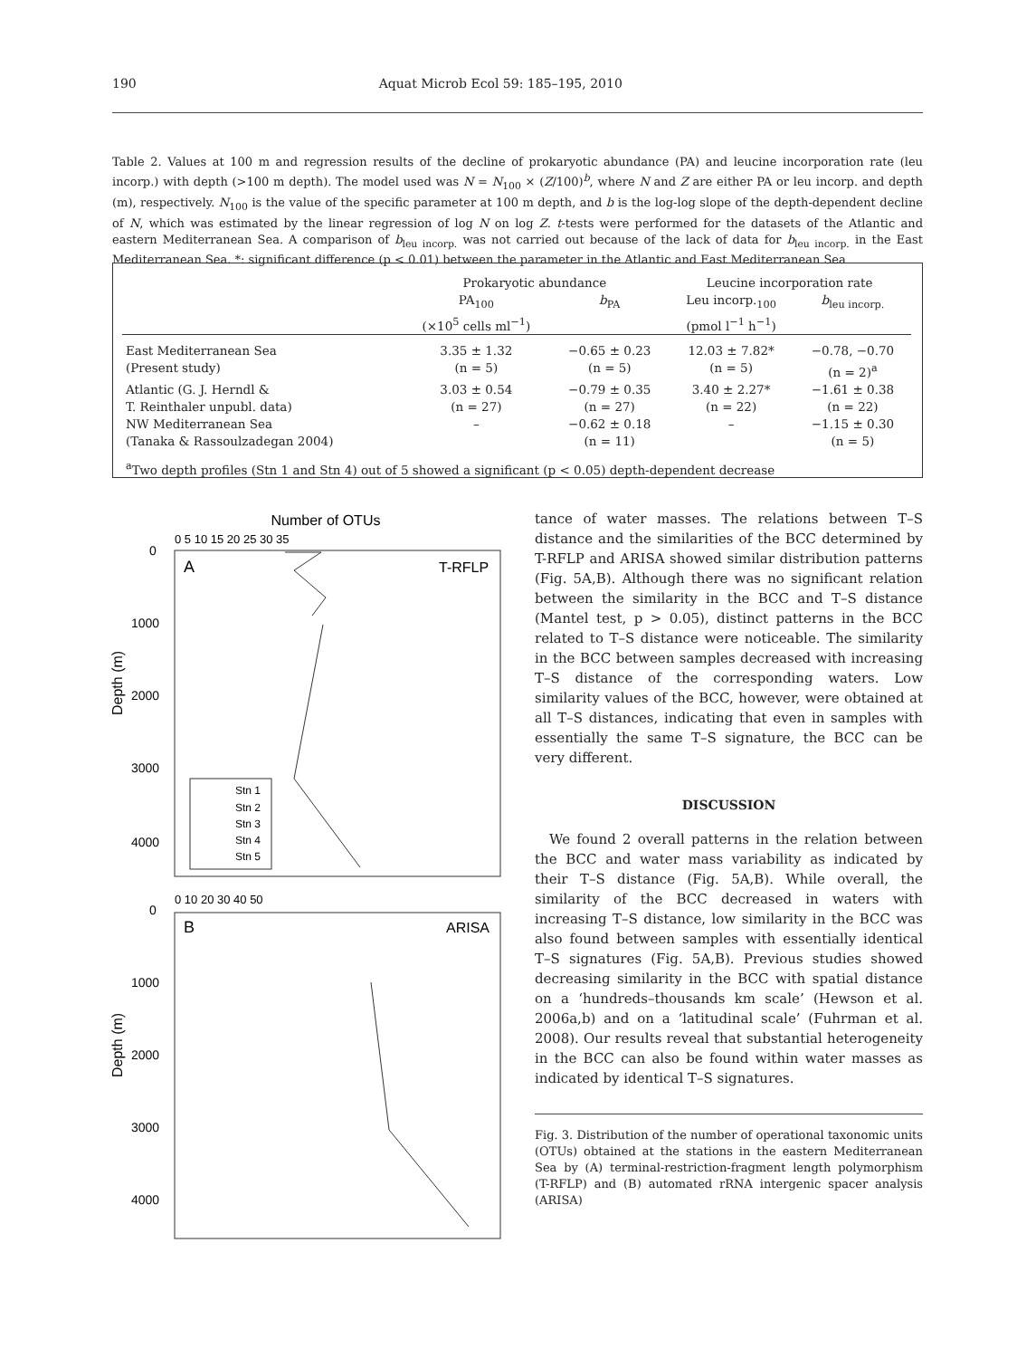190 Aquat Microb Ecol 59: 185–195, 2010
Table 2. Values at 100 m and regression results of the decline of prokaryotic abundance (PA) and leucine incorporation rate (leu incorp.) with depth (>100 m depth). The model used was N = N<sub>100</sub> × (Z/100)<sup>b</sup>, where N and Z are either PA or leu incorp. and depth (m), respectively. N<sub>100</sub> is the value of the specific parameter at 100 m depth, and b is the log-log slope of the depth-dependent decline of N, which was estimated by the linear regression of log N on log Z. t-tests were performed for the datasets of the Atlantic and eastern Mediterranean Sea. A comparison of b<sub>leu incorp.</sub> was not carried out because of the lack of data for b<sub>leu incorp.</sub> in the East Mediterranean Sea. *: significant difference (p < 0.01) between the parameter in the Atlantic and East Mediterranean Sea
| | Prokaryotic abundance | | Leucine incorporation rate | |
| --- | --- | --- | --- | --- |
| | PA<sub>100</sub> (×10<sup>5</sup> cells ml<sup>−1</sup>) | b<sub>PA</sub> | Leu incorp.<sub>100</sub> (pmol l<sup>−1</sup> h<sup>−1</sup>) | b<sub>leu incorp.</sub> |
| East Mediterranean Sea (Present study) | 3.35 ± 1.32 (n = 5) | −0.65 ± 0.23 (n = 5) | 12.03 ± 7.82* (n = 5) | −0.78, −0.70 (n = 2)<sup>a</sup> |
| Atlantic (G. J. Herndl & T. Reinthaler unpubl. data) | 3.03 ± 0.54 (n = 27) | −0.79 ± 0.35 (n = 27) | 3.40 ± 2.27* (n = 22) | −1.61 ± 0.38 (n = 22) |
| NW Mediterranean Sea (Tanaka & Rassoulzadegan 2004) | – | −0.62 ± 0.18 (n = 11) | – | −1.15 ± 0.30 (n = 5) |
| <sup>a</sup> Two depth profiles (Stn 1 and Stn 4) out of 5 showed a significant (p < 0.05) depth-dependent decrease | | | | |
Number of OTUs
A
T-RFLP
1000
2000
3000
4000
0
Depth (m)
Stn 1
Stn 2
Stn 3
Stn 4
Stn 5
B
ARISA
1000
2000
3000
4000
0
Depth (m)
0 5 10 15 20 25 30 35
0 10 20 30 40 50
tance of water masses. The relations between T–S distance and the similarities of the BCC determined by T-RFLP and ARISA showed similar distribution patterns (Fig. 5A,B). Although there was no significant relation between the similarity in the BCC and T–S distance (Mantel test, p > 0.05), distinct patterns in the BCC related to T–S distance were noticeable. The similarity in the BCC between samples decreased with increasing T–S distance of the corresponding waters. Low similarity values of the BCC, however, were obtained at all T–S distances, indicating that even in samples with essentially the same T–S signature, the BCC can be very different.
DISCUSSION
We found 2 overall patterns in the relation between the BCC and water mass variability as indicated by their T–S distance (Fig. 5A,B). While overall, the similarity of the BCC decreased in waters with increasing T–S distance, low similarity in the BCC was also found between samples with essentially identical T–S signatures (Fig. 5A,B). Previous studies showed decreasing similarity in the BCC with spatial distance on a ‘hundreds–thousands km scale’ (Hewson et al. 2006a,b) and on a ‘latitudinal scale’ (Fuhrman et al. 2008). Our results reveal that substantial heterogeneity in the BCC can also be found within water masses as indicated by identical T–S signatures.
Fig. 3. Distribution of the number of operational taxonomic units (OTUs) obtained at the stations in the eastern Mediterranean Sea by (A) terminal-restriction-fragment length polymorphism (T-RFLP) and (B) automated rRNA intergenic spacer analysis (ARISA)